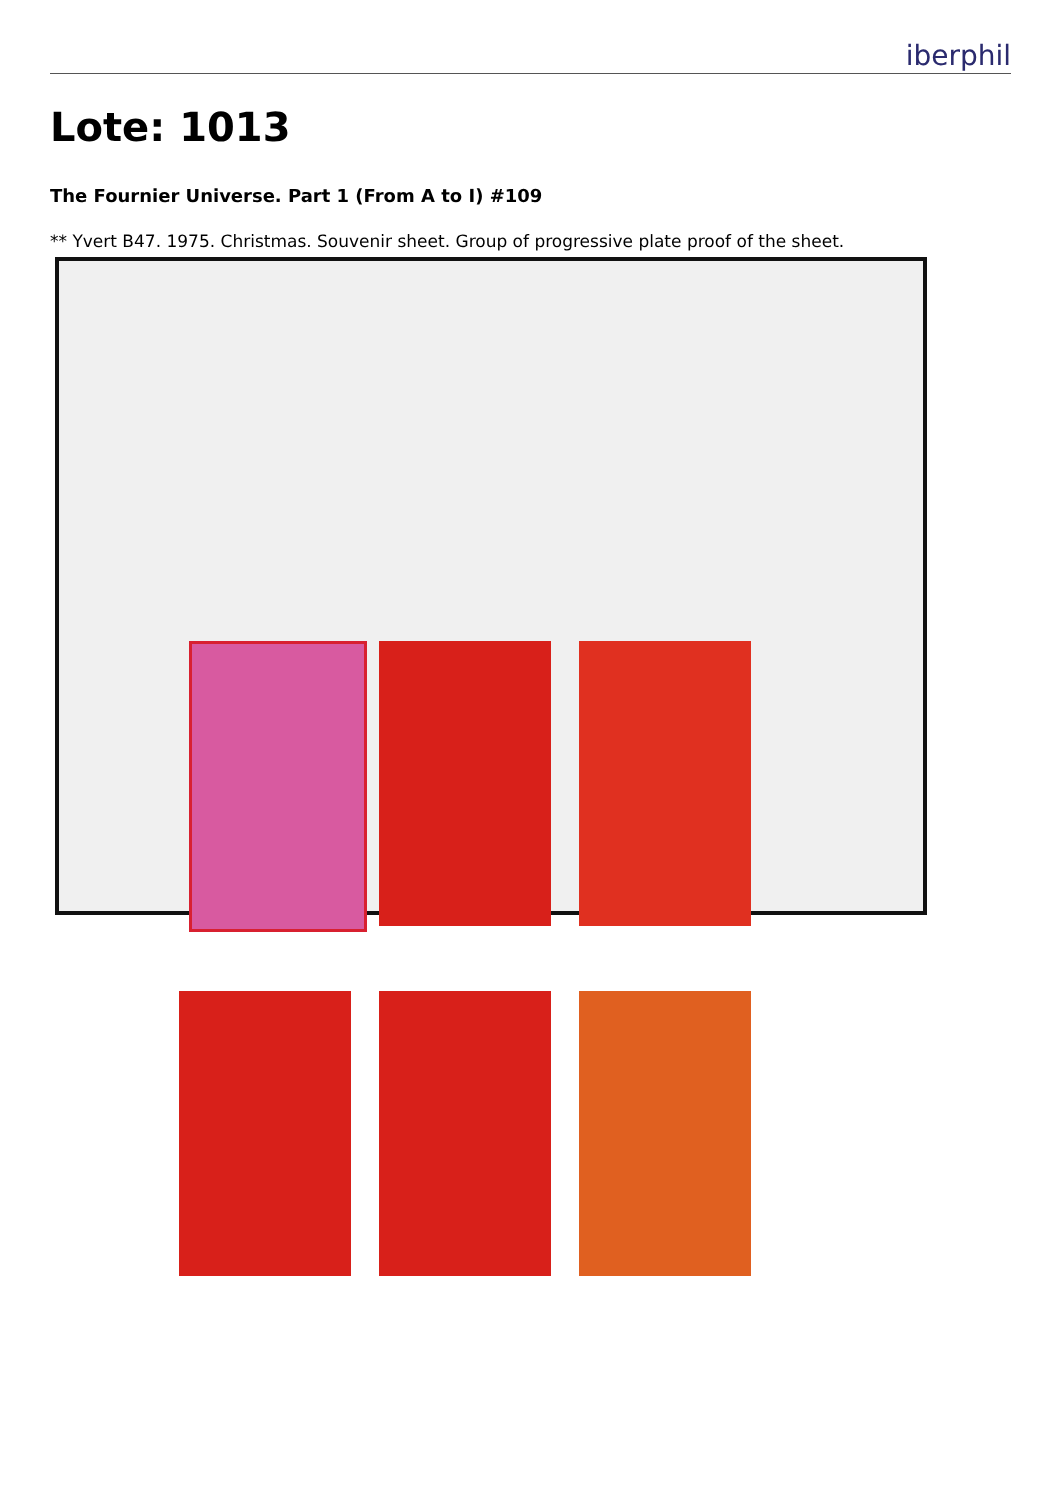iberphil
Lote: 1013
The Fournier Universe. Part 1 (From A to I) #109
** Yvert B47. 1975. Christmas. Souvenir sheet. Group of progressive plate proof of the sheet.